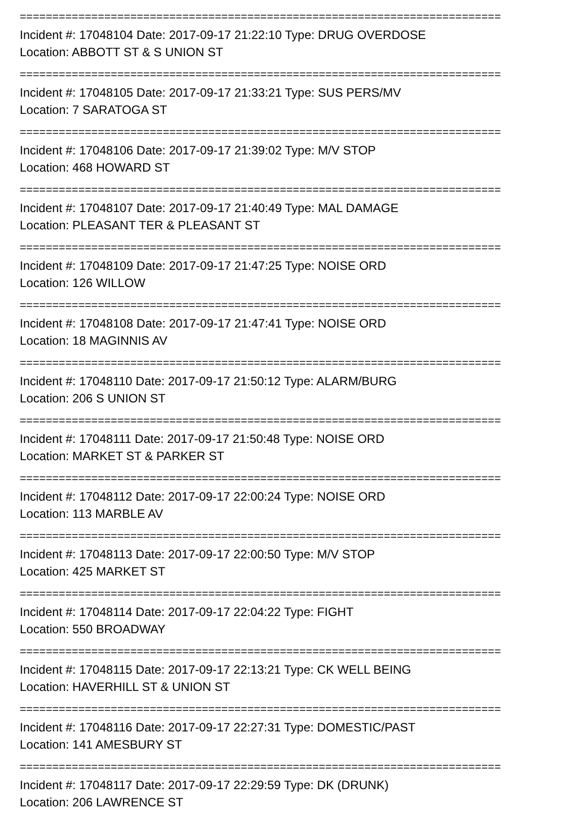==========================================================================
Incident #: 17048104 Date: 2017-09-17 21:22:10 Type: DRUG OVERDOSE
Location: ABBOTT ST & S UNION ST
==========================================================================
Incident #: 17048105 Date: 2017-09-17 21:33:21 Type: SUS PERS/MV
Location: 7 SARATOGA ST
==========================================================================
Incident #: 17048106 Date: 2017-09-17 21:39:02 Type: M/V STOP
Location: 468 HOWARD ST
==========================================================================
Incident #: 17048107 Date: 2017-09-17 21:40:49 Type: MAL DAMAGE
Location: PLEASANT TER & PLEASANT ST
==========================================================================
Incident #: 17048109 Date: 2017-09-17 21:47:25 Type: NOISE ORD
Location: 126 WILLOW
==========================================================================
Incident #: 17048108 Date: 2017-09-17 21:47:41 Type: NOISE ORD
Location: 18 MAGINNIS AV
==========================================================================
Incident #: 17048110 Date: 2017-09-17 21:50:12 Type: ALARM/BURG
Location: 206 S UNION ST
==========================================================================
Incident #: 17048111 Date: 2017-09-17 21:50:48 Type: NOISE ORD
Location: MARKET ST & PARKER ST
==========================================================================
Incident #: 17048112 Date: 2017-09-17 22:00:24 Type: NOISE ORD
Location: 113 MARBLE AV
==========================================================================
Incident #: 17048113 Date: 2017-09-17 22:00:50 Type: M/V STOP
Location: 425 MARKET ST
==========================================================================
Incident #: 17048114 Date: 2017-09-17 22:04:22 Type: FIGHT
Location: 550 BROADWAY
==========================================================================
Incident #: 17048115 Date: 2017-09-17 22:13:21 Type: CK WELL BEING
Location: HAVERHILL ST & UNION ST
==========================================================================
Incident #: 17048116 Date: 2017-09-17 22:27:31 Type: DOMESTIC/PAST
Location: 141 AMESBURY ST
==========================================================================
Incident #: 17048117 Date: 2017-09-17 22:29:59 Type: DK (DRUNK)
Location: 206 LAWRENCE ST